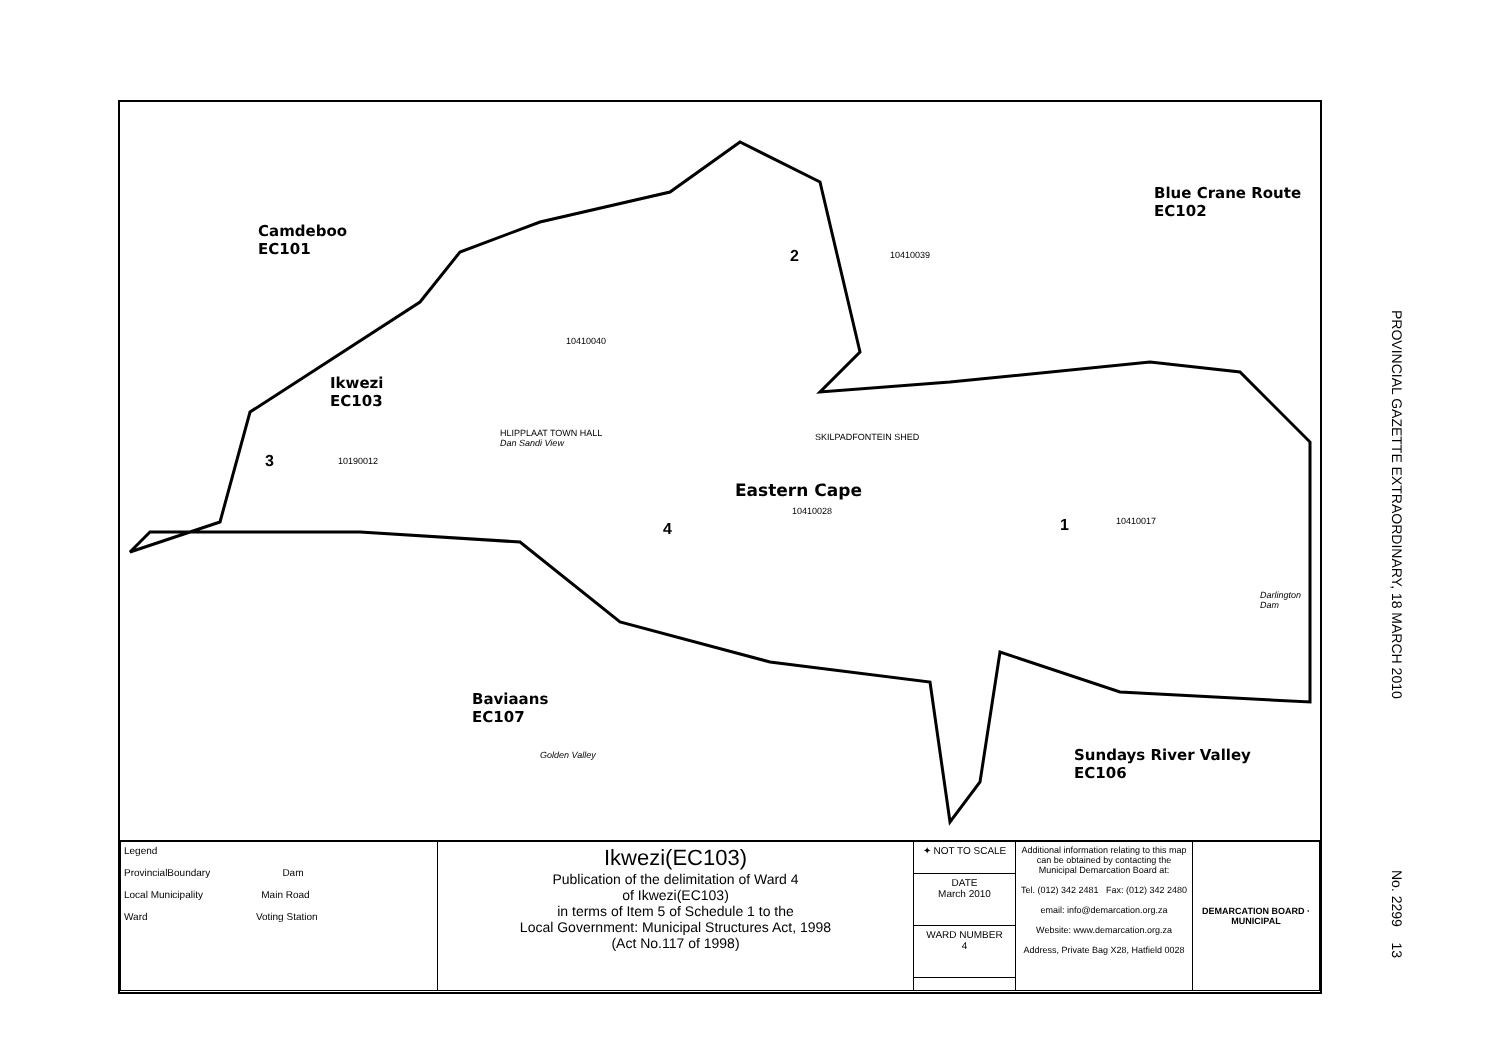Camdeboo
EC101
Blue Crane Route
EC102
Ikwezi
EC103
Baviaans
EC107
Sundays River Valley
EC106
2
3
4 1
10410039
10410040
10190012
10410017
HLIPPLAAT TOWN HALL
Dan Sandi View
SKILPADFONTEIN SHED
Eastern Cape
10410028
Golden Valley
Darlington Dam
| Legend ProvincialBoundary Dam Local Municipality Main Road Ward Voting Station | Ikwezi(EC103) Publication of the delimitation of Ward 4 of Ikwezi(EC103) in terms of Item 5 of Schedule 1 to the Local Government: Municipal Structures Act, 1998 (Act No.117 of 1998) | ✦ NOT TO SCALE | Additional information relating to this map can be obtained by contacting the Municipal Demarcation Board at: Tel. (012) 342 2481 Fax: (012) 342 2480 email: info@demarcation.org.za Website: www.demarcation.org.za Address, Private Bag X28, Hatfield 0028 | DEMARCATION BOARD · MUNICIPAL |
| | | DATE March 2010 | | |
| | | WARD NUMBER 4 | | |
PROVINCIAL GAZETTE EXTRAORDINARY, 18 MARCH 2010
No. 2299 13